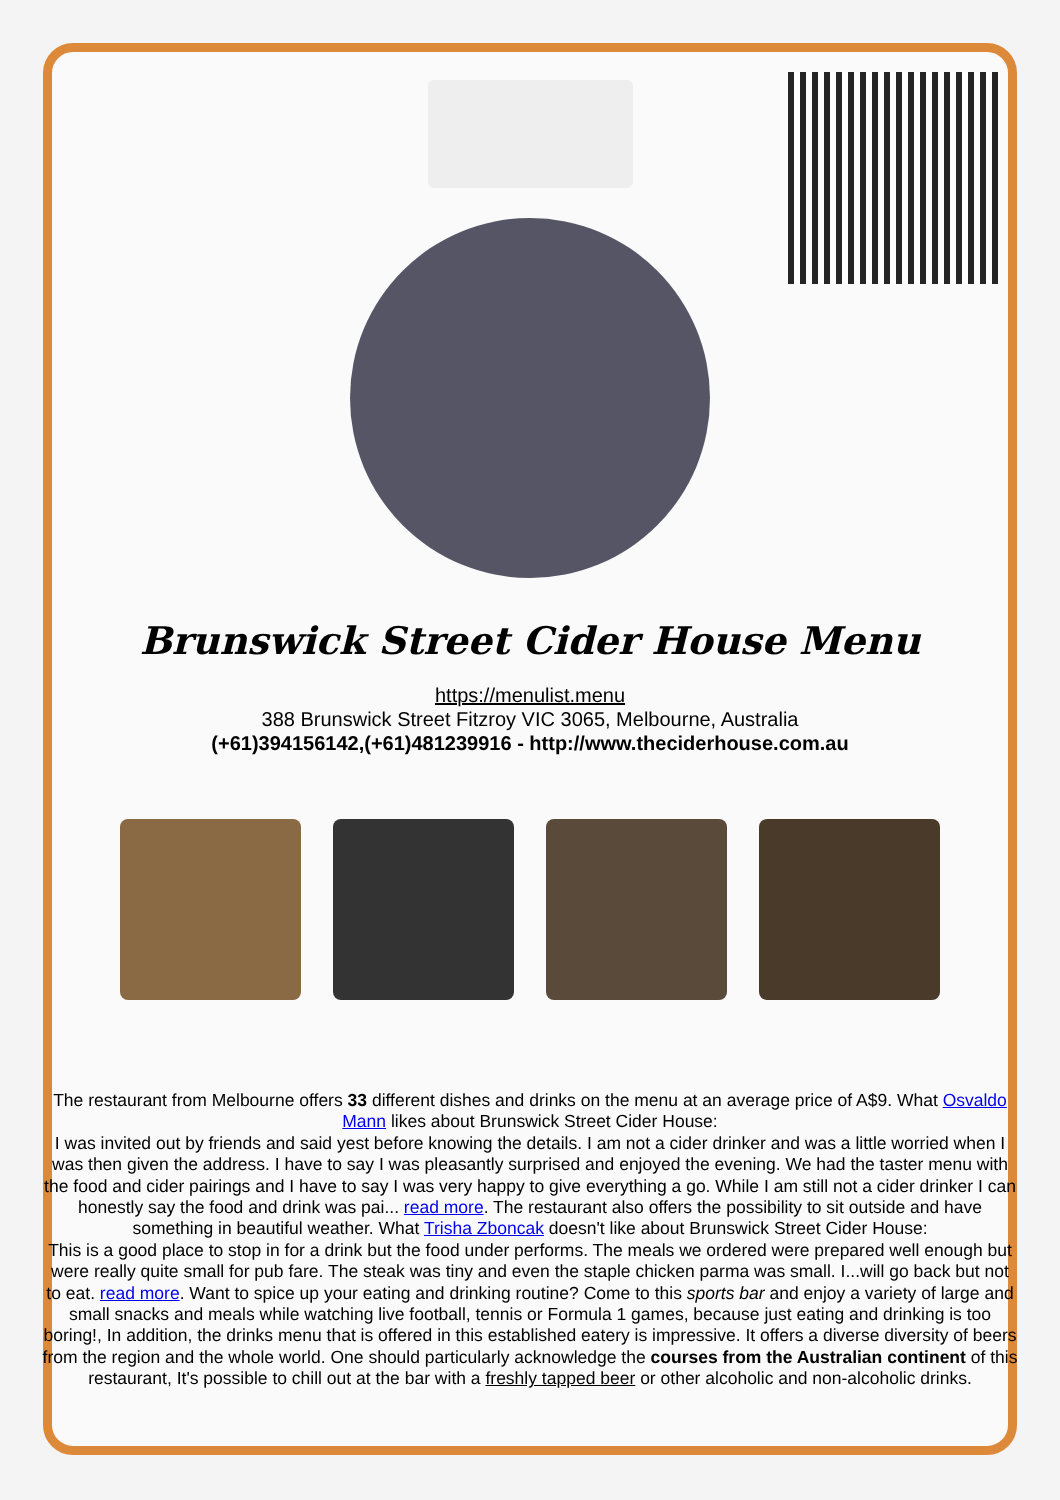Brunswick Street Cider House Menu
https://menulist.menu
388 Brunswick Street Fitzroy VIC 3065, Melbourne, Australia
(+61)394156142,(+61)481239916 - http://www.theciderhouse.com.au
The restaurant from Melbourne offers 33 different dishes and drinks on the menu at an average price of A$9. What Osvaldo Mann likes about Brunswick Street Cider House:
I was invited out by friends and said yest before knowing the details. I am not a cider drinker and was a little worried when I was then given the address. I have to say I was pleasantly surprised and enjoyed the evening. We had the taster menu with the food and cider pairings and I have to say I was very happy to give everything a go. While I am still not a cider drinker I can honestly say the food and drink was pai... read more. The restaurant also offers the possibility to sit outside and have something in beautiful weather. What Trisha Zboncak doesn't like about Brunswick Street Cider House:
This is a good place to stop in for a drink but the food under performs. The meals we ordered were prepared well enough but were really quite small for pub fare. The steak was tiny and even the staple chicken parma was small. I...will go back but not to eat. read more. Want to spice up your eating and drinking routine? Come to this sports bar and enjoy a variety of large and small snacks and meals while watching live football, tennis or Formula 1 games, because just eating and drinking is too boring!, In addition, the drinks menu that is offered in this established eatery is impressive. It offers a diverse diversity of beers from the region and the whole world. One should particularly acknowledge the courses from the Australian continent of this restaurant, It's possible to chill out at the bar with a freshly tapped beer or other alcoholic and non-alcoholic drinks.